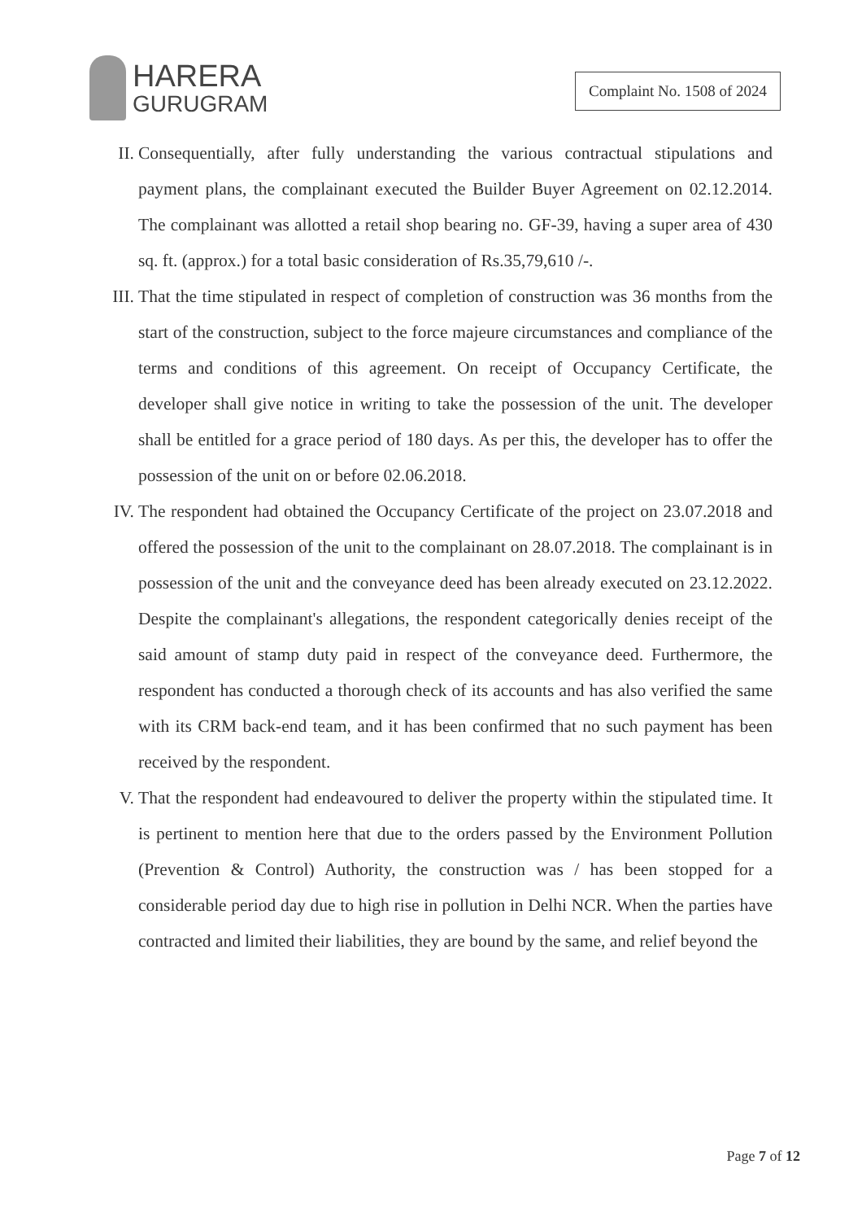HARERA
GURUGRAM
Complaint No. 1508 of 2024
II. Consequentially, after fully understanding the various contractual stipulations and payment plans, the complainant executed the Builder Buyer Agreement on 02.12.2014. The complainant was allotted a retail shop bearing no. GF-39, having a super area of 430 sq. ft. (approx.) for a total basic consideration of Rs.35,79,610 /-.
III. That the time stipulated in respect of completion of construction was 36 months from the start of the construction, subject to the force majeure circumstances and compliance of the terms and conditions of this agreement. On receipt of Occupancy Certificate, the developer shall give notice in writing to take the possession of the unit. The developer shall be entitled for a grace period of 180 days. As per this, the developer has to offer the possession of the unit on or before 02.06.2018.
IV. The respondent had obtained the Occupancy Certificate of the project on 23.07.2018 and offered the possession of the unit to the complainant on 28.07.2018. The complainant is in possession of the unit and the conveyance deed has been already executed on 23.12.2022. Despite the complainant's allegations, the respondent categorically denies receipt of the said amount of stamp duty paid in respect of the conveyance deed. Furthermore, the respondent has conducted a thorough check of its accounts and has also verified the same with its CRM back-end team, and it has been confirmed that no such payment has been received by the respondent.
V. That the respondent had endeavoured to deliver the property within the stipulated time. It is pertinent to mention here that due to the orders passed by the Environment Pollution (Prevention & Control) Authority, the construction was / has been stopped for a considerable period day due to high rise in pollution in Delhi NCR. When the parties have contracted and limited their liabilities, they are bound by the same, and relief beyond the
Page 7 of 12